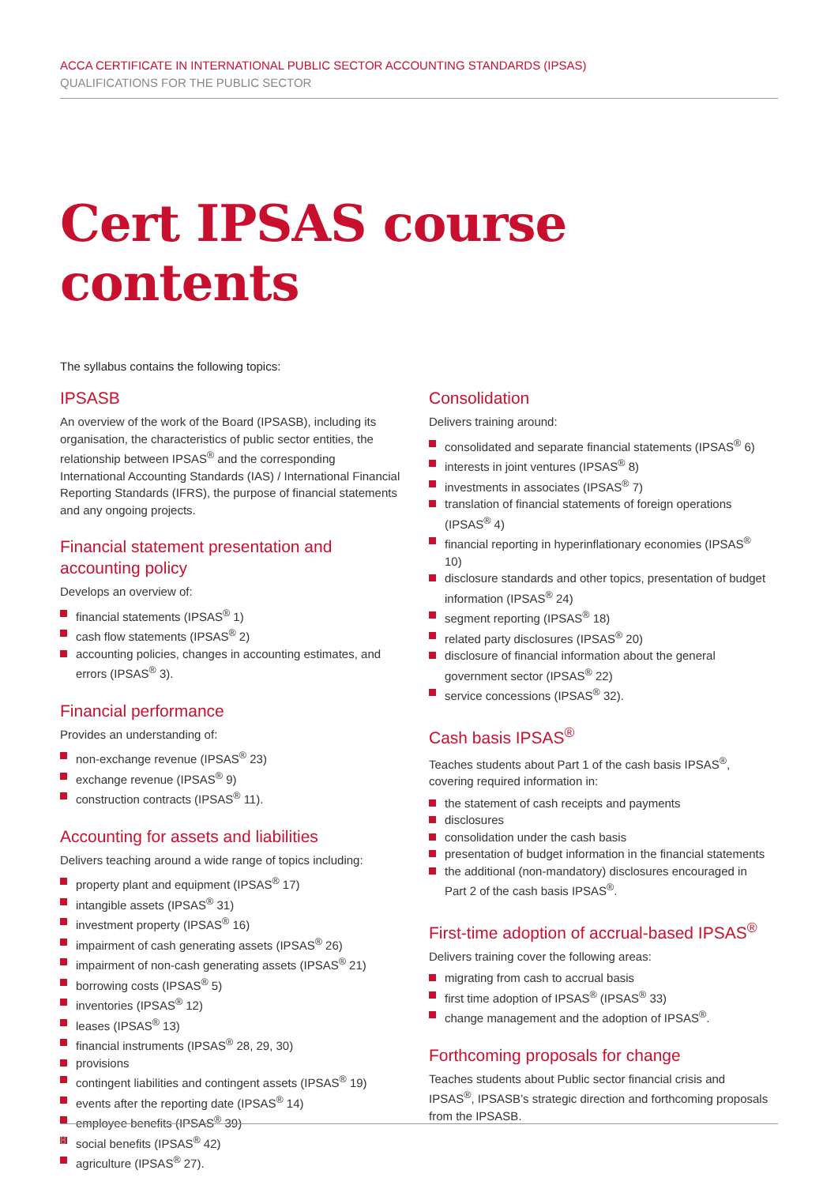ACCA CERTIFICATE IN INTERNATIONAL PUBLIC SECTOR ACCOUNTING STANDARDS (IPSAS)
QUALIFICATIONS FOR THE PUBLIC SECTOR
Cert IPSAS course contents
The syllabus contains the following topics:
IPSASB
An overview of the work of the Board (IPSASB), including its organisation, the characteristics of public sector entities, the relationship between IPSAS<sup>®</sup> and the corresponding International Accounting Standards (IAS) / International Financial Reporting Standards (IFRS), the purpose of financial statements and any ongoing projects.
Financial statement presentation and accounting policy
Develops an overview of:
financial statements (IPSAS<sup>®</sup> 1)
cash flow statements (IPSAS<sup>®</sup> 2)
accounting policies, changes in accounting estimates, and errors (IPSAS<sup>®</sup> 3).
Financial performance
Provides an understanding of:
non-exchange revenue (IPSAS<sup>®</sup> 23)
exchange revenue (IPSAS<sup>®</sup> 9)
construction contracts (IPSAS<sup>®</sup> 11).
Accounting for assets and liabilities
Delivers teaching around a wide range of topics including:
property plant and equipment (IPSAS<sup>®</sup> 17)
intangible assets (IPSAS<sup>®</sup> 31)
investment property (IPSAS<sup>®</sup> 16)
impairment of cash generating assets (IPSAS<sup>®</sup> 26)
impairment of non-cash generating assets (IPSAS<sup>®</sup> 21)
borrowing costs (IPSAS<sup>®</sup> 5)
inventories (IPSAS<sup>®</sup> 12)
leases (IPSAS<sup>®</sup> 13)
financial instruments (IPSAS<sup>®</sup> 28, 29, 30)
provisions
contingent liabilities and contingent assets (IPSAS<sup>®</sup> 19)
events after the reporting date (IPSAS<sup>®</sup> 14)
employee benefits (IPSAS<sup>®</sup> 39)
social benefits (IPSAS<sup>®</sup> 42)
agriculture (IPSAS<sup>®</sup> 27).
Consolidation
Delivers training around:
consolidated and separate financial statements (IPSAS<sup>®</sup> 6)
interests in joint ventures (IPSAS<sup>®</sup> 8)
investments in associates (IPSAS<sup>®</sup> 7)
translation of financial statements of foreign operations (IPSAS<sup>®</sup> 4)
financial reporting in hyperinflationary economies (IPSAS<sup>®</sup> 10)
disclosure standards and other topics, presentation of budget information (IPSAS<sup>®</sup> 24)
segment reporting (IPSAS<sup>®</sup> 18)
related party disclosures (IPSAS<sup>®</sup> 20)
disclosure of financial information about the general government sector (IPSAS<sup>®</sup> 22)
service concessions (IPSAS<sup>®</sup> 32).
Cash basis IPSAS<sup>®</sup>
Teaches students about Part 1 of the cash basis IPSAS<sup>®</sup>, covering required information in:
the statement of cash receipts and payments
disclosures
consolidation under the cash basis
presentation of budget information in the financial statements
the additional (non-mandatory) disclosures encouraged in Part 2 of the cash basis IPSAS<sup>®</sup>.
First-time adoption of accrual-based IPSAS<sup>®</sup>
Delivers training cover the following areas:
migrating from cash to accrual basis
first time adoption of IPSAS<sup>®</sup> (IPSAS<sup>®</sup> 33)
change management and the adoption of IPSAS<sup>®</sup>.
Forthcoming proposals for change
Teaches students about Public sector financial crisis and IPSAS<sup>®</sup>, IPSASB’s strategic direction and forthcoming proposals from the IPSASB.
8